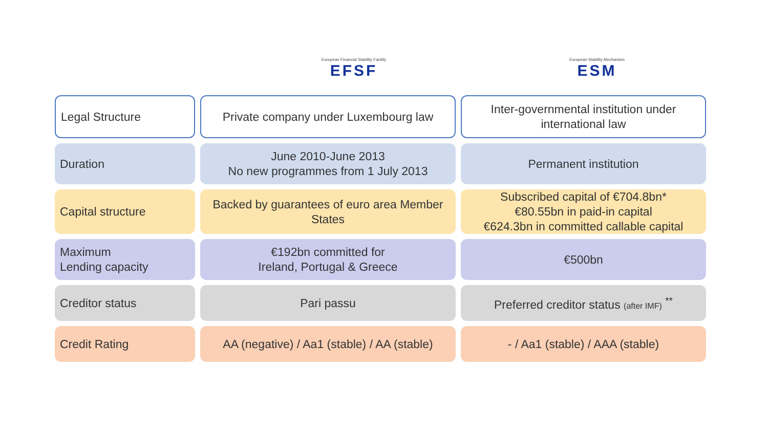European Financial Stability Facility
EFSF
European Stability Mechanism
ESM
| Legal Structure | Private company under Luxembourg law | Inter-governmental institution under international law |
| Duration | June 2010-June 2013 No new programmes from 1 July 2013 | Permanent institution |
| Capital structure | Backed by guarantees of euro area Member States | Subscribed capital of €704.8bn* €80.55bn in paid-in capital €624.3bn in committed callable capital |
| Maximum Lending capacity | €192bn committed for Ireland, Portugal & Greece | €500bn |
| Creditor status | Pari passu | Preferred creditor status (after IMF) <sup>**</sup> |
| Credit Rating | AA (negative) / Aa1 (stable) / AA (stable) | - / Aa1 (stable) / AAA (stable) |